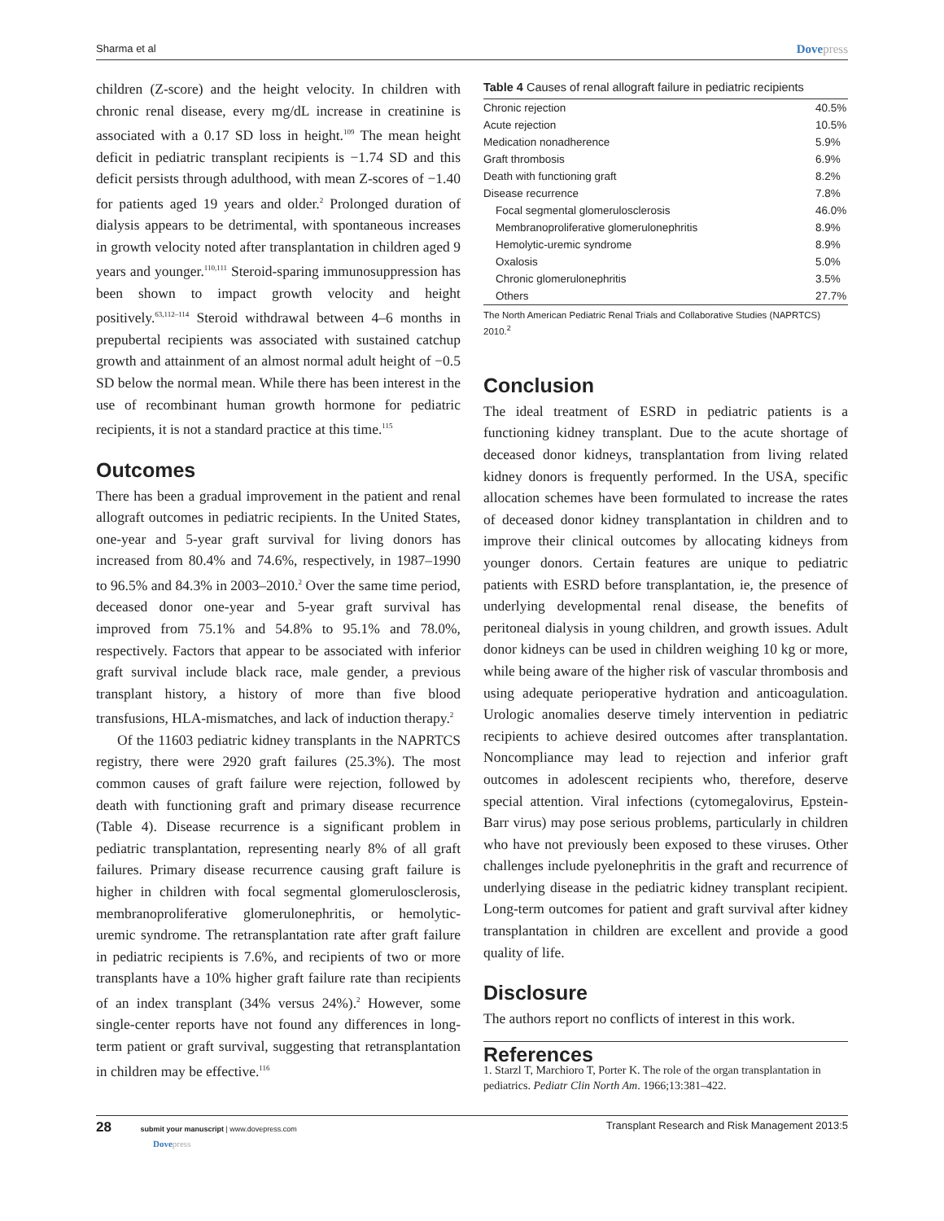Sharma et al Dovepress
children (Z-score) and the height velocity. In children with chronic renal disease, every mg/dL increase in creatinine is associated with a 0.17 SD loss in height.<sup>109</sup> The mean height deficit in pediatric transplant recipients is −1.74 SD and this deficit persists through adulthood, with mean Z-scores of −1.40 for patients aged 19 years and older.<sup>2</sup> Prolonged duration of dialysis appears to be detrimental, with spontaneous increases in growth velocity noted after transplantation in children aged 9 years and younger.<sup>110,111</sup> Steroid-sparing immunosuppression has been shown to impact growth velocity and height positively.<sup>63,112–114</sup> Steroid withdrawal between 4–6 months in prepubertal recipients was associated with sustained catchup growth and attainment of an almost normal adult height of −0.5 SD below the normal mean. While there has been interest in the use of recombinant human growth hormone for pediatric recipients, it is not a standard practice at this time.<sup>115</sup>
Outcomes
There has been a gradual improvement in the patient and renal allograft outcomes in pediatric recipients. In the United States, one-year and 5-year graft survival for living donors has increased from 80.4% and 74.6%, respectively, in 1987–1990 to 96.5% and 84.3% in 2003–2010.<sup>2</sup> Over the same time period, deceased donor one-year and 5-year graft survival has improved from 75.1% and 54.8% to 95.1% and 78.0%, respectively. Factors that appear to be associated with inferior graft survival include black race, male gender, a previous transplant history, a history of more than five blood transfusions, HLA-mismatches, and lack of induction therapy.<sup>2</sup>
Of the 11603 pediatric kidney transplants in the NAPRTCS registry, there were 2920 graft failures (25.3%). The most common causes of graft failure were rejection, followed by death with functioning graft and primary disease recurrence (Table 4). Disease recurrence is a significant problem in pediatric transplantation, representing nearly 8% of all graft failures. Primary disease recurrence causing graft failure is higher in children with focal segmental glomerulosclerosis, membranoproliferative glomerulonephritis, or hemolytic-uremic syndrome. The retransplantation rate after graft failure in pediatric recipients is 7.6%, and recipients of two or more transplants have a 10% higher graft failure rate than recipients of an index transplant (34% versus 24%).<sup>2</sup> However, some single-center reports have not found any differences in long-term patient or graft survival, suggesting that retransplantation in children may be effective.<sup>116</sup>
Table 4 Causes of renal allograft failure in pediatric recipients
| Chronic rejection | 40.5% |
| Acute rejection | 10.5% |
| Medication nonadherence | 5.9% |
| Graft thrombosis | 6.9% |
| Death with functioning graft | 8.2% |
| Disease recurrence | 7.8% |
| Focal segmental glomerulosclerosis | 46.0% |
| Membranoproliferative glomerulonephritis | 8.9% |
| Hemolytic-uremic syndrome | 8.9% |
| Oxalosis | 5.0% |
| Chronic glomerulonephritis | 3.5% |
| Others | 27.7% |
The North American Pediatric Renal Trials and Collaborative Studies (NAPRTCS) 2010.<sup>2</sup>
Conclusion
The ideal treatment of ESRD in pediatric patients is a functioning kidney transplant. Due to the acute shortage of deceased donor kidneys, transplantation from living related kidney donors is frequently performed. In the USA, specific allocation schemes have been formulated to increase the rates of deceased donor kidney transplantation in children and to improve their clinical outcomes by allocating kidneys from younger donors. Certain features are unique to pediatric patients with ESRD before transplantation, ie, the presence of underlying developmental renal disease, the benefits of peritoneal dialysis in young children, and growth issues. Adult donor kidneys can be used in children weighing 10 kg or more, while being aware of the higher risk of vascular thrombosis and using adequate perioperative hydration and anticoagulation. Urologic anomalies deserve timely intervention in pediatric recipients to achieve desired outcomes after transplantation. Noncompliance may lead to rejection and inferior graft outcomes in adolescent recipients who, therefore, deserve special attention. Viral infections (cytomegalovirus, Epstein-Barr virus) may pose serious problems, particularly in children who have not previously been exposed to these viruses. Other challenges include pyelonephritis in the graft and recurrence of underlying disease in the pediatric kidney transplant recipient. Long-term outcomes for patient and graft survival after kidney transplantation in children are excellent and provide a good quality of life.
Disclosure
The authors report no conflicts of interest in this work.
References
1. Starzl T, Marchioro T, Porter K. The role of the organ transplantation in pediatrics. Pediatr Clin North Am. 1966;13:381–422.
28 submit your manuscript | www.dovepress.com
Dovepress Transplant Research and Risk Management 2013:5